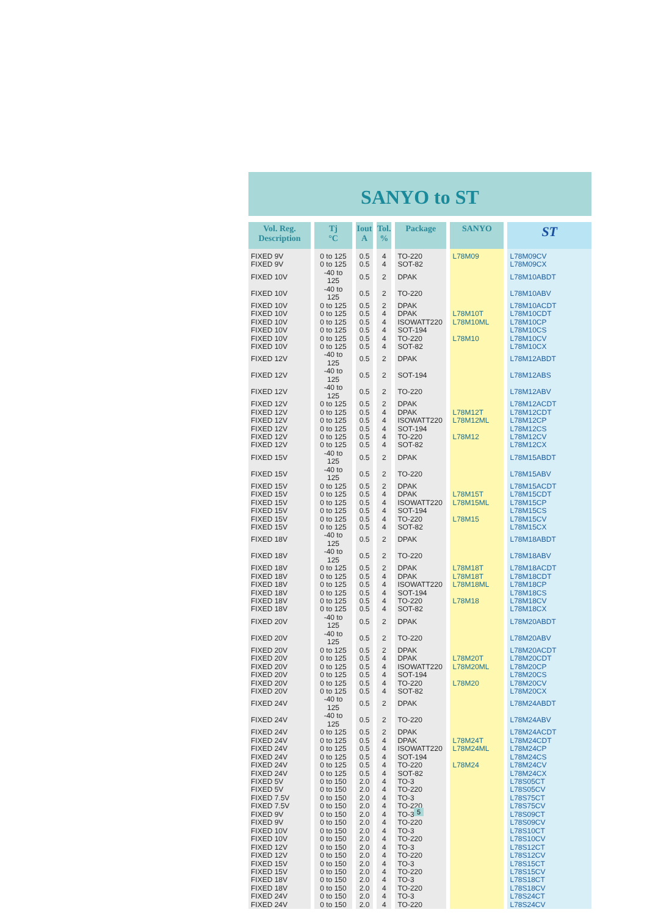SANYO to ST
| Vol. Reg. Description | Tj °C | Iout A | Tol. % | Package | SANYO | ST |
| --- | --- | --- | --- | --- | --- | --- |
| FIXED 9V | 0 to 125 | 0.5 | 4 | TO-220 | L78M09 | L78M09CV |
| FIXED 9V | 0 to 125 | 0.5 | 4 | SOT-82 | | L78M09CX |
| FIXED 10V | -40 to 125 | 0.5 | 2 | DPAK | | L78M10ABDT |
| FIXED 10V | -40 to 125 | 0.5 | 2 | TO-220 | | L78M10ABV |
| FIXED 10V | 0 to 125 | 0.5 | 2 | DPAK | | L78M10ACDT |
| FIXED 10V | 0 to 125 | 0.5 | 4 | DPAK | L78M10T | L78M10CDT |
| FIXED 10V | 0 to 125 | 0.5 | 4 | ISOWATT220 | L78M10ML | L78M10CP |
| FIXED 10V | 0 to 125 | 0.5 | 4 | SOT-194 | | L78M10CS |
| FIXED 10V | 0 to 125 | 0.5 | 4 | TO-220 | L78M10 | L78M10CV |
| FIXED 10V | 0 to 125 | 0.5 | 4 | SOT-82 | | L78M10CX |
| FIXED 12V | -40 to 125 | 0.5 | 2 | DPAK | | L78M12ABDT |
| FIXED 12V | -40 to 125 | 0.5 | 2 | SOT-194 | | L78M12ABS |
| FIXED 12V | -40 to 125 | 0.5 | 2 | TO-220 | | L78M12ABV |
| FIXED 12V | 0 to 125 | 0.5 | 2 | DPAK | | L78M12ACDT |
| FIXED 12V | 0 to 125 | 0.5 | 4 | DPAK | L78M12T | L78M12CDT |
| FIXED 12V | 0 to 125 | 0.5 | 4 | ISOWATT220 | L78M12ML | L78M12CP |
| FIXED 12V | 0 to 125 | 0.5 | 4 | SOT-194 | | L78M12CS |
| FIXED 12V | 0 to 125 | 0.5 | 4 | TO-220 | L78M12 | L78M12CV |
| FIXED 12V | 0 to 125 | 0.5 | 4 | SOT-82 | | L78M12CX |
| FIXED 15V | -40 to 125 | 0.5 | 2 | DPAK | | L78M15ABDT |
| FIXED 15V | -40 to 125 | 0.5 | 2 | TO-220 | | L78M15ABV |
| FIXED 15V | 0 to 125 | 0.5 | 2 | DPAK | | L78M15ACDT |
| FIXED 15V | 0 to 125 | 0.5 | 4 | DPAK | L78M15T | L78M15CDT |
| FIXED 15V | 0 to 125 | 0.5 | 4 | ISOWATT220 | L78M15ML | L78M15CP |
| FIXED 15V | 0 to 125 | 0.5 | 4 | SOT-194 | | L78M15CS |
| FIXED 15V | 0 to 125 | 0.5 | 4 | TO-220 | L78M15 | L78M15CV |
| FIXED 15V | 0 to 125 | 0.5 | 4 | SOT-82 | | L78M15CX |
| FIXED 18V | -40 to 125 | 0.5 | 2 | DPAK | | L78M18ABDT |
| FIXED 18V | -40 to 125 | 0.5 | 2 | TO-220 | | L78M18ABV |
| FIXED 18V | 0 to 125 | 0.5 | 2 | DPAK | L78M18T | L78M18ACDT |
| FIXED 18V | 0 to 125 | 0.5 | 4 | DPAK | L78M18T | L78M18CDT |
| FIXED 18V | 0 to 125 | 0.5 | 4 | ISOWATT220 | L78M18ML | L78M18CP |
| FIXED 18V | 0 to 125 | 0.5 | 4 | SOT-194 | | L78M18CS |
| FIXED 18V | 0 to 125 | 0.5 | 4 | TO-220 | L78M18 | L78M18CV |
| FIXED 18V | 0 to 125 | 0.5 | 4 | SOT-82 | | L78M18CX |
| FIXED 20V | -40 to 125 | 0.5 | 2 | DPAK | | L78M20ABDT |
| FIXED 20V | -40 to 125 | 0.5 | 2 | TO-220 | | L78M20ABV |
| FIXED 20V | 0 to 125 | 0.5 | 2 | DPAK | | L78M20ACDT |
| FIXED 20V | 0 to 125 | 0.5 | 4 | DPAK | L78M20T | L78M20CDT |
| FIXED 20V | 0 to 125 | 0.5 | 4 | ISOWATT220 | L78M20ML | L78M20CP |
| FIXED 20V | 0 to 125 | 0.5 | 4 | SOT-194 | | L78M20CS |
| FIXED 20V | 0 to 125 | 0.5 | 4 | TO-220 | L78M20 | L78M20CV |
| FIXED 20V | 0 to 125 | 0.5 | 4 | SOT-82 | | L78M20CX |
| FIXED 24V | -40 to 125 | 0.5 | 2 | DPAK | | L78M24ABDT |
| FIXED 24V | -40 to 125 | 0.5 | 2 | TO-220 | | L78M24ABV |
| FIXED 24V | 0 to 125 | 0.5 | 2 | DPAK | | L78M24ACDT |
| FIXED 24V | 0 to 125 | 0.5 | 4 | DPAK | L78M24T | L78M24CDT |
| FIXED 24V | 0 to 125 | 0.5 | 4 | ISOWATT220 | L78M24ML | L78M24CP |
| FIXED 24V | 0 to 125 | 0.5 | 4 | SOT-194 | | L78M24CS |
| FIXED 24V | 0 to 125 | 0.5 | 4 | TO-220 | L78M24 | L78M24CV |
| FIXED 24V | 0 to 125 | 0.5 | 4 | SOT-82 | | L78M24CX |
| FIXED 5V | 0 to 150 | 2.0 | 4 | TO-3 | | L78S05CT |
| FIXED 5V | 0 to 150 | 2.0 | 4 | TO-220 | | L78S05CV |
| FIXED 7.5V | 0 to 150 | 2.0 | 4 | TO-3 | | L78S75CT |
| FIXED 7.5V | 0 to 150 | 2.0 | 4 | TO-220 | | L78S75CV |
| FIXED 9V | 0 to 150 | 2.0 | 4 | TO-3 | | L78S09CT |
| FIXED 9V | 0 to 150 | 2.0 | 4 | TO-220 | | L78S09CV |
| FIXED 10V | 0 to 150 | 2.0 | 4 | TO-3 | | L78S10CT |
| FIXED 10V | 0 to 150 | 2.0 | 4 | TO-220 | | L78S10CV |
| FIXED 12V | 0 to 150 | 2.0 | 4 | TO-3 | | L78S12CT |
| FIXED 12V | 0 to 150 | 2.0 | 4 | TO-220 | | L78S12CV |
| FIXED 15V | 0 to 150 | 2.0 | 4 | TO-3 | | L78S15CT |
| FIXED 15V | 0 to 150 | 2.0 | 4 | TO-220 | | L78S15CV |
| FIXED 18V | 0 to 150 | 2.0 | 4 | TO-3 | | L78S18CT |
| FIXED 18V | 0 to 150 | 2.0 | 4 | TO-220 | | L78S18CV |
| FIXED 24V | 0 to 150 | 2.0 | 4 | TO-3 | | L78S24CT |
| FIXED 24V | 0 to 150 | 2.0 | 4 | TO-220 | | L78S24CV |
5